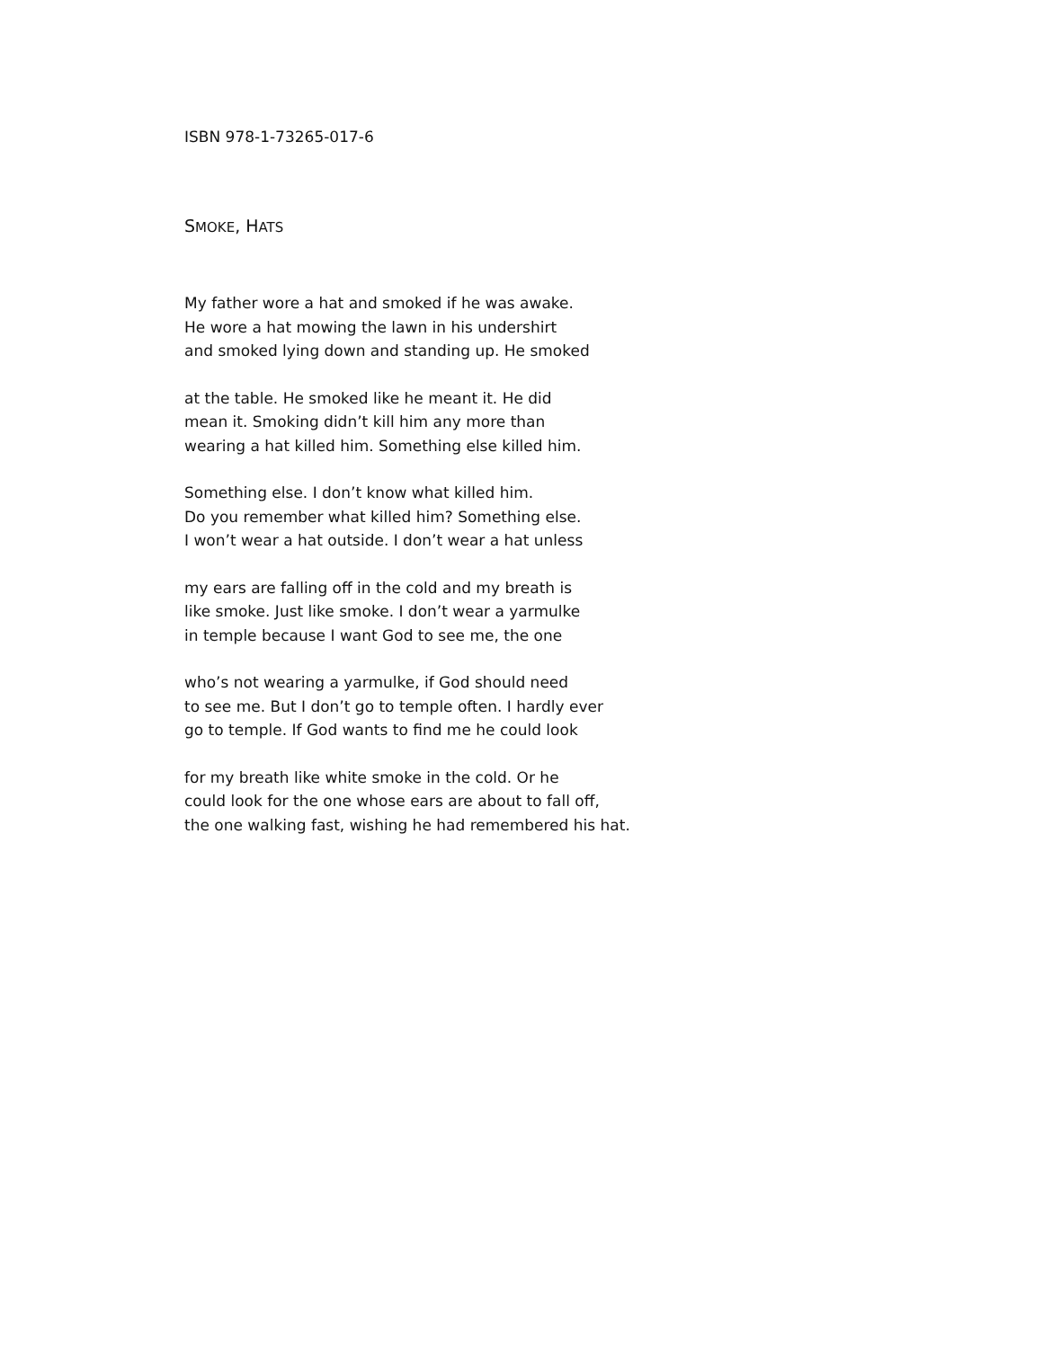ISBN 978-1-73265-017-6
SMOKE, HATS
My father wore a hat and smoked if he was awake.
He wore a hat mowing the lawn in his undershirt
and smoked lying down and standing up. He smoked
at the table. He smoked like he meant it. He did
mean it. Smoking didn’t kill him any more than
wearing a hat killed him. Something else killed him.
Something else. I don’t know what killed him.
Do you remember what killed him? Something else.
I won’t wear a hat outside. I don’t wear a hat unless
my ears are falling off in the cold and my breath is
like smoke. Just like smoke. I don’t wear a yarmulke
in temple because I want God to see me, the one
who’s not wearing a yarmulke, if God should need
to see me. But I don’t go to temple often. I hardly ever
go to temple. If God wants to find me he could look
for my breath like white smoke in the cold. Or he
could look for the one whose ears are about to fall off,
the one walking fast, wishing he had remembered his hat.